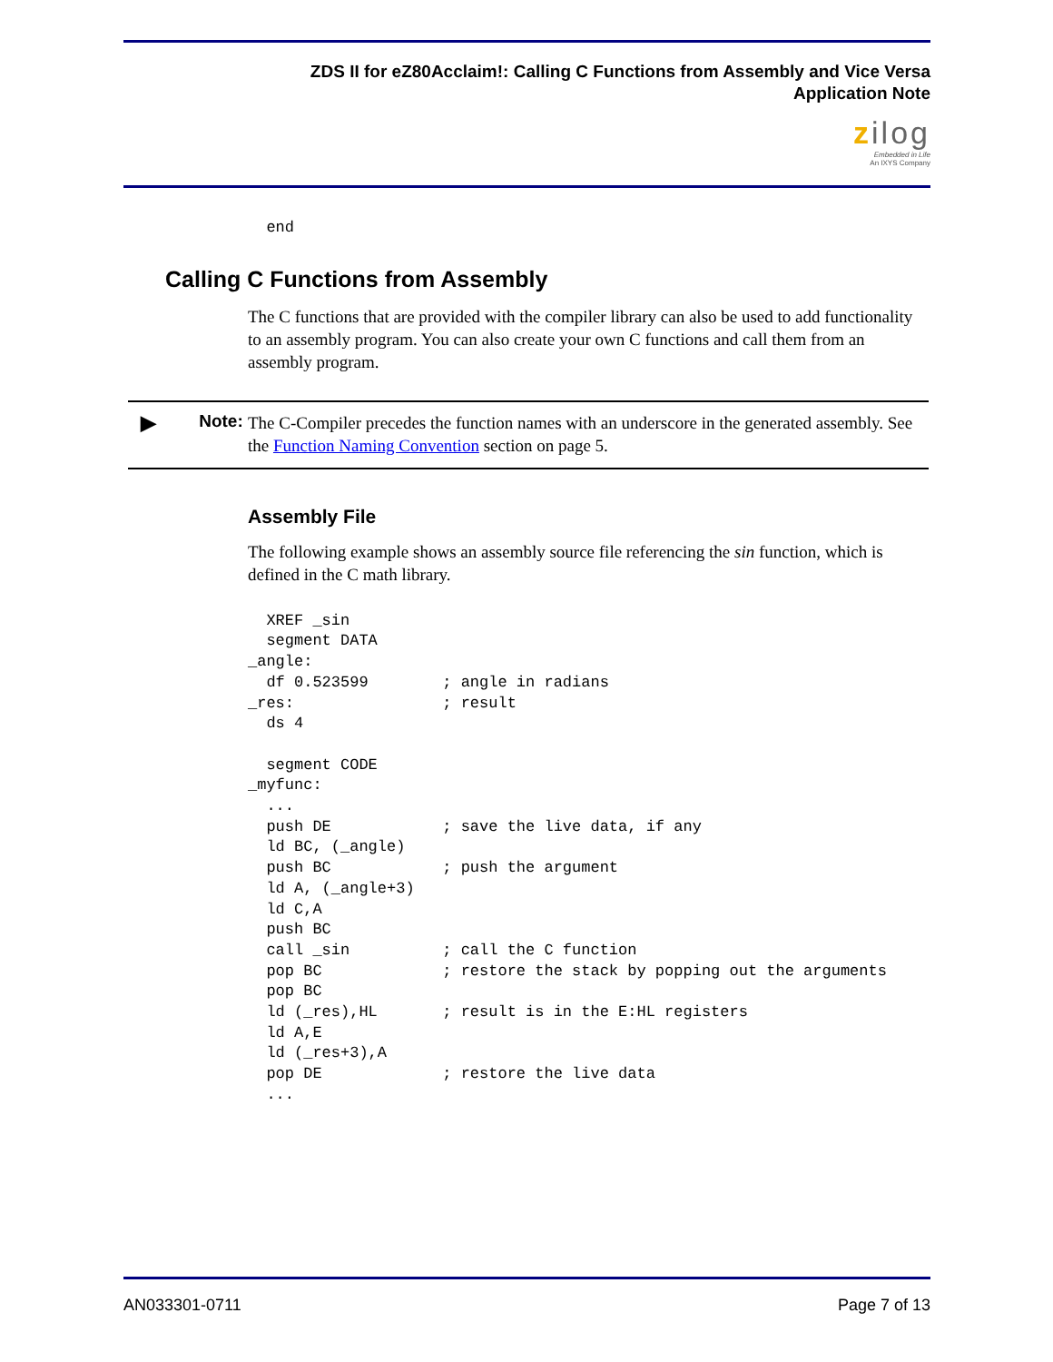ZDS II for eZ80Acclaim!: Calling C Functions from Assembly and Vice Versa
Application Note
zilog
Embedded in Life
An IXYS Company
  end
Calling C Functions from Assembly
The C functions that are provided with the compiler library can also be used to add functionality to an assembly program. You can also create your own C functions and call them from an assembly program.
▶ Note:
The C-Compiler precedes the function names with an underscore in the generated assembly. See the Function Naming Convention section on page 5.
Assembly File
The following example shows an assembly source file referencing the sin function, which is defined in the C math library.
  XREF _sin
  segment DATA
_angle:
  df 0.523599        ; angle in radians
_res:                ; result
  ds 4

  segment CODE
_myfunc:
  ...
  push DE            ; save the live data, if any
  ld BC, (_angle)
  push BC            ; push the argument
  ld A, (_angle+3)
  ld C,A
  push BC
  call _sin          ; call the C function
  pop BC             ; restore the stack by popping out the arguments
  pop BC
  ld (_res),HL       ; result is in the E:HL registers
  ld A,E
  ld (_res+3),A
  pop DE             ; restore the live data
  ...
AN033301-0711 Page 7 of 13